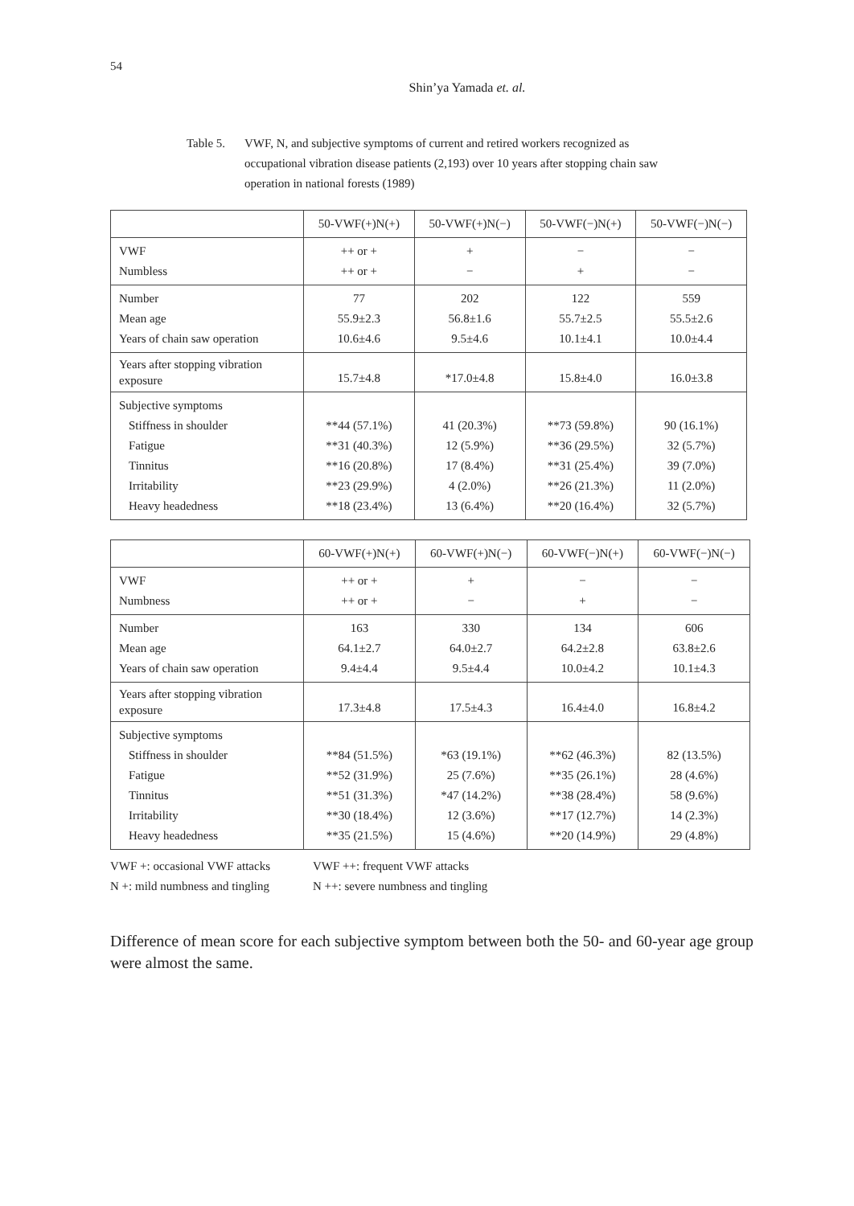54
Shin’ya Yamada et. al.
Table 5. VWF, N, and subjective symptoms of current and retired workers recognized as occupational vibration disease patients (2,193) over 10 years after stopping chain saw operation in national forests (1989)
| | 50-VWF(+)N(+) | 50-VWF(+)N(−) | 50-VWF(−)N(+) | 50-VWF(−)N(−) |
| --- | --- | --- | --- | --- |
| VWF Numbless | ++ or + ++ or + | + − | − + | − − |
| Number Mean age Years of chain saw operation | 77 55.9±2.3 10.6±4.6 | 202 56.8±1.6 9.5±4.6 | 122 55.7±2.5 10.1±4.1 | 559 55.5±2.6 10.0±4.4 |
| Years after stopping vibration exposure | 15.7±4.8 | *17.0±4.8 | 15.8±4.0 | 16.0±3.8 |
| Subjective symptoms Stiffness in shoulder Fatigue Tinnitus Irritability Heavy headedness | **44 (57.1%) **31 (40.3%) **16 (20.8%) **23 (29.9%) **18 (23.4%) | 41 (20.3%) 12 (5.9%) 17 (8.4%) 4 (2.0%) 13 (6.4%) | **73 (59.8%) **36 (29.5%) **31 (25.4%) **26 (21.3%) **20 (16.4%) | 90 (16.1%) 32 (5.7%) 39 (7.0%) 11 (2.0%) 32 (5.7%) |
| | 60-VWF(+)N(+) | 60-VWF(+)N(−) | 60-VWF(−)N(+) | 60-VWF(−)N(−) |
| --- | --- | --- | --- | --- |
| VWF Numbness | ++ or + ++ or + | + − | − + | − − |
| Number Mean age Years of chain saw operation | 163 64.1±2.7 9.4±4.4 | 330 64.0±2.7 9.5±4.4 | 134 64.2±2.8 10.0±4.2 | 606 63.8±2.6 10.1±4.3 |
| Years after stopping vibration exposure | 17.3±4.8 | 17.5±4.3 | 16.4±4.0 | 16.8±4.2 |
| Subjective symptoms Stiffness in shoulder Fatigue Tinnitus Irritability Heavy headedness | **84 (51.5%) **52 (31.9%) **51 (31.3%) **30 (18.4%) **35 (21.5%) | *63 (19.1%) 25 (7.6%) *47 (14.2%) 12 (3.6%) 15 (4.6%) | **62 (46.3%) **35 (26.1%) **38 (28.4%) **17 (12.7%) **20 (14.9%) | 82 (13.5%) 28 (4.6%) 58 (9.6%) 14 (2.3%) 29 (4.8%) |
VWF +: occasional VWF attacks
VWF ++: frequent VWF attacks
N +: mild numbness and tingling
N ++: severe numbness and tingling
Difference of mean score for each subjective symptom between both the 50- and 60-year age group were almost the same.